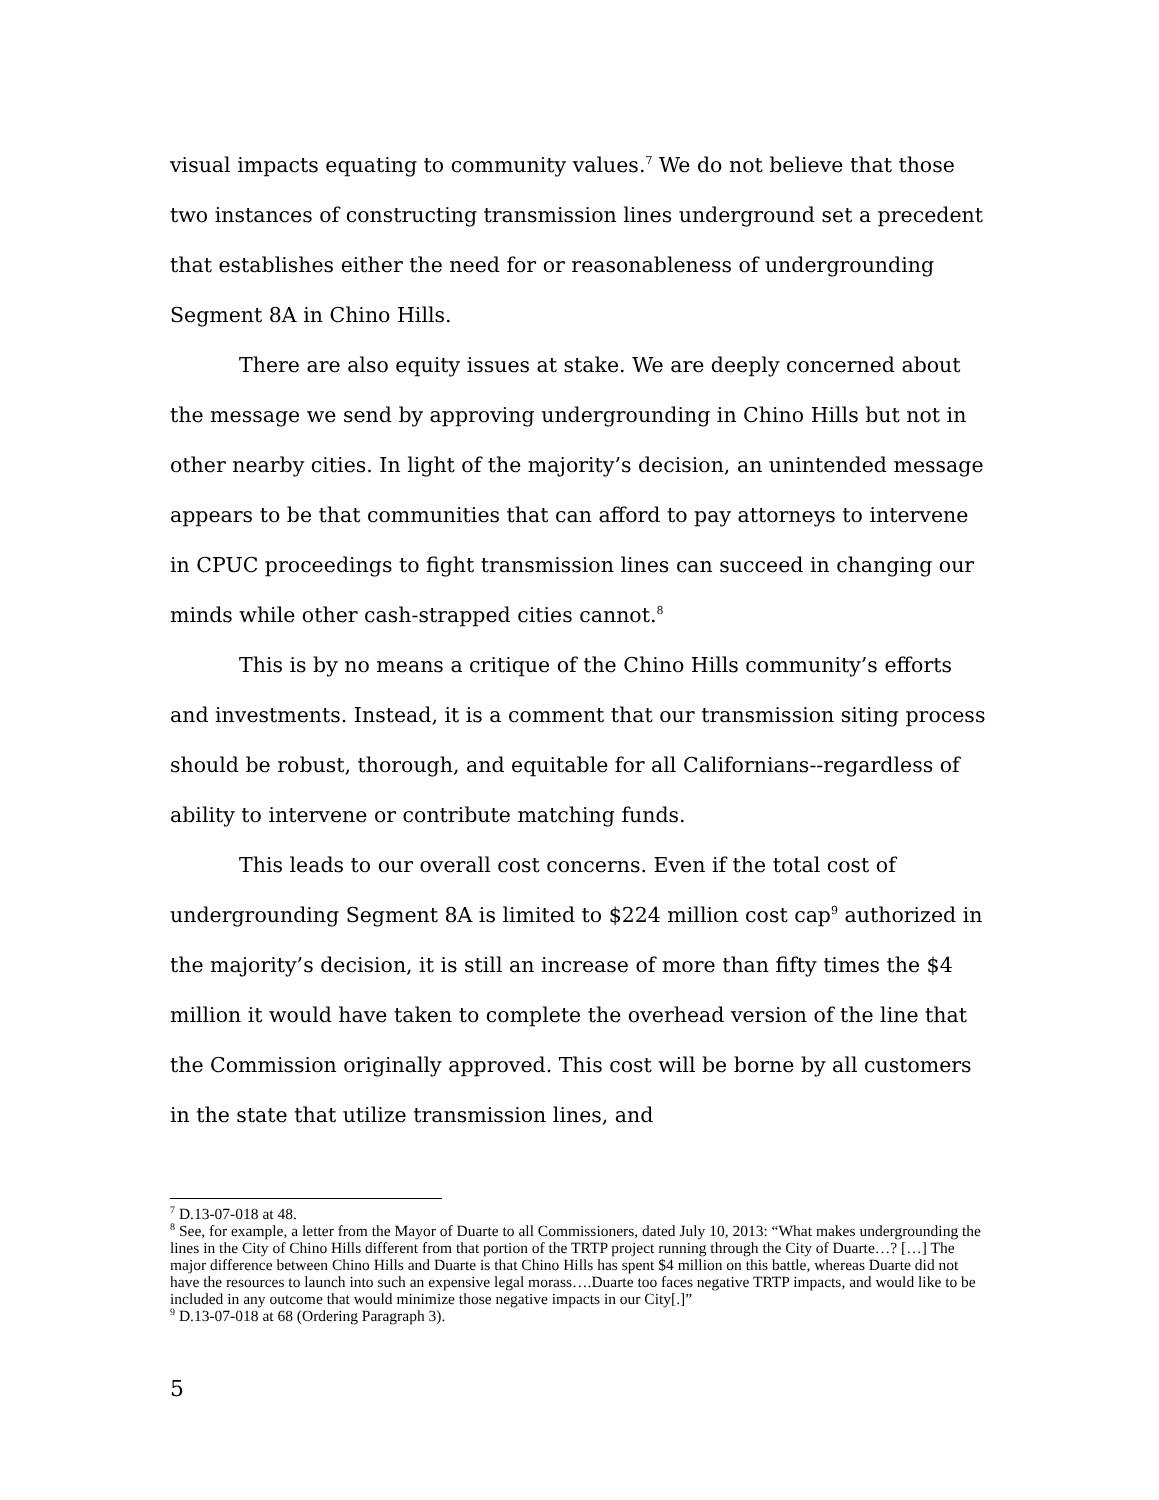visual impacts equating to community values.<sup>7</sup> We do not believe that those two instances of constructing transmission lines underground set a precedent that establishes either the need for or reasonableness of undergrounding Segment 8A in Chino Hills.
There are also equity issues at stake. We are deeply concerned about the message we send by approving undergrounding in Chino Hills but not in other nearby cities. In light of the majority’s decision, an unintended message appears to be that communities that can afford to pay attorneys to intervene in CPUC proceedings to fight transmission lines can succeed in changing our minds while other cash-strapped cities cannot.<sup>8</sup>
This is by no means a critique of the Chino Hills community’s efforts and investments. Instead, it is a comment that our transmission siting process should be robust, thorough, and equitable for all Californians--regardless of ability to intervene or contribute matching funds.
This leads to our overall cost concerns. Even if the total cost of undergrounding Segment 8A is limited to $224 million cost cap<sup>9</sup> authorized in the majority’s decision, it is still an increase of more than fifty times the $4 million it would have taken to complete the overhead version of the line that the Commission originally approved. This cost will be borne by all customers in the state that utilize transmission lines, and
<sup>7</sup> D.13-07-018 at 48.
<sup>8</sup> See, for example, a letter from the Mayor of Duarte to all Commissioners, dated July 10, 2013: “What makes undergrounding the lines in the City of Chino Hills different from that portion of the TRTP project running through the City of Duarte…? […] The major difference between Chino Hills and Duarte is that Chino Hills has spent $4 million on this battle, whereas Duarte did not have the resources to launch into such an expensive legal morass….Duarte too faces negative TRTP impacts, and would like to be included in any outcome that would minimize those negative impacts in our City[.]”
<sup>9</sup> D.13-07-018 at 68 (Ordering Paragraph 3).
5